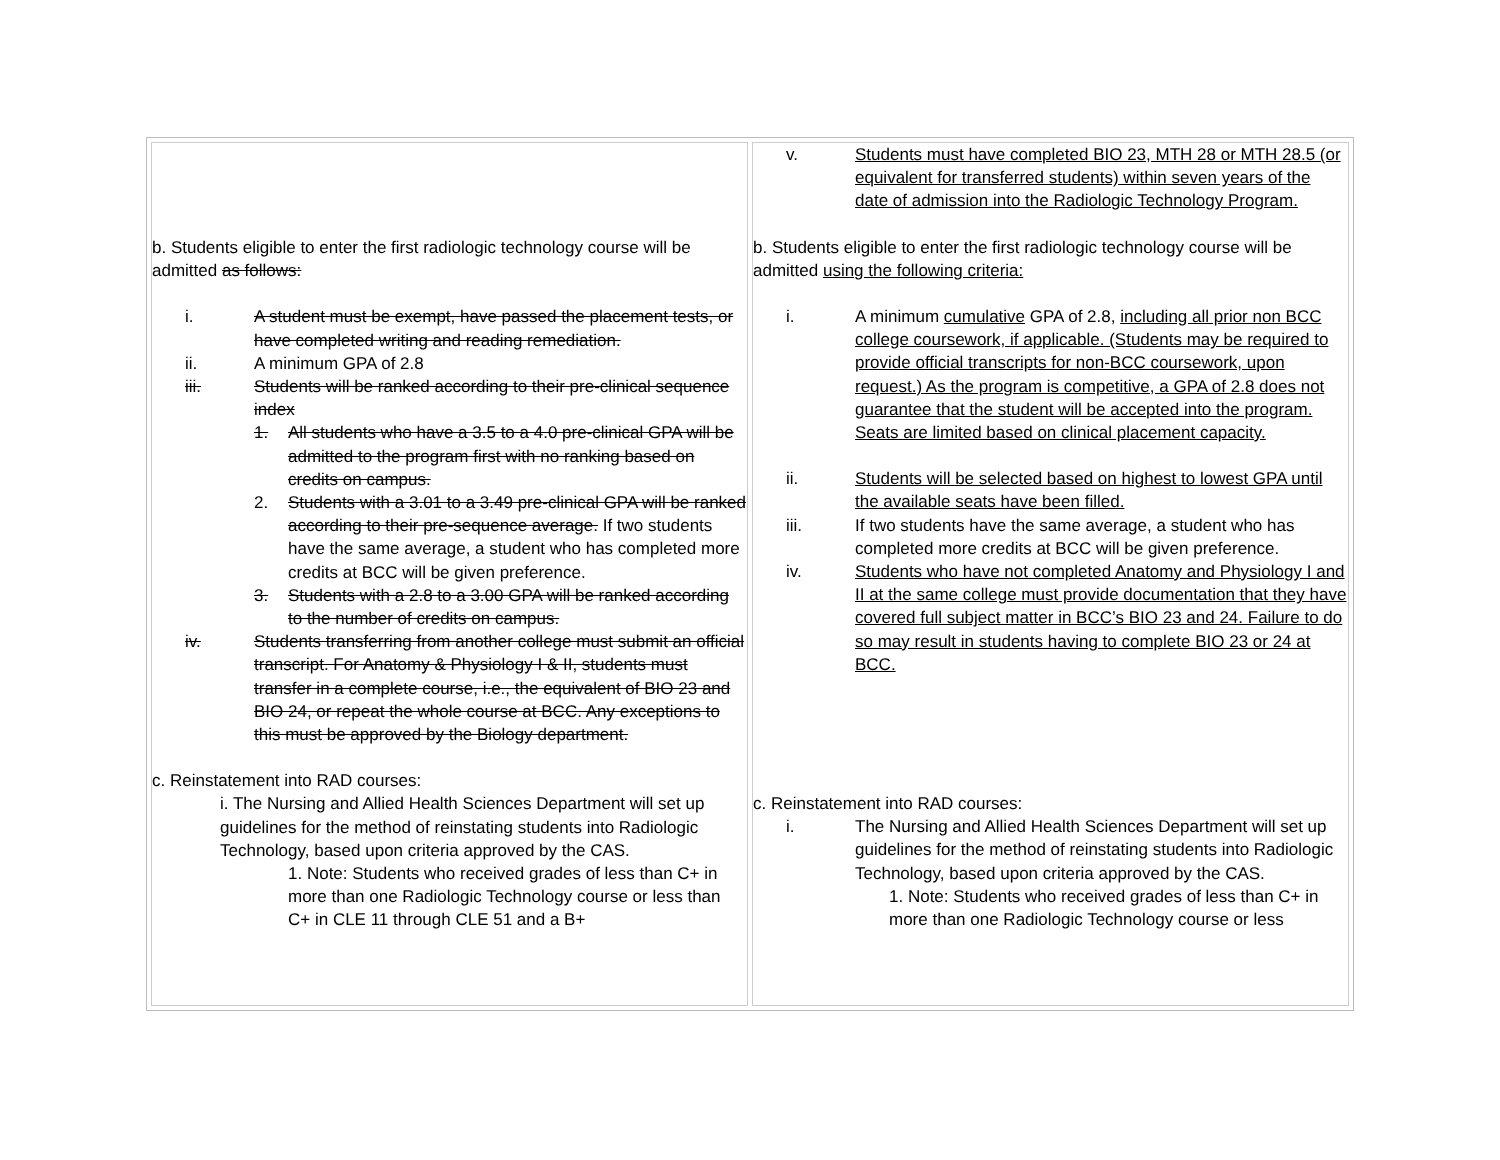| b. Students eligible to enter the first radiologic technology course will be admitted as follows: i. A student must be exempt, have passed the placement tests, or have completed writing and reading remediation. ii. A minimum GPA of 2.8 iii. Students will be ranked according to their pre-clinical sequence index 1. All students who have a 3.5 to a 4.0 pre-clinical GPA will be admitted to the program first with no ranking based on credits on campus. 2. Students with a 3.01 to a 3.49 pre-clinical GPA will be ranked according to their pre-sequence average. If two students have the same average, a student who has completed more credits at BCC will be given preference. 3. Students with a 2.8 to a 3.00 GPA will be ranked according to the number of credits on campus. iv. Students transferring from another college must submit an official transcript. For Anatomy & Physiology I & II, students must transfer in a complete course, i.e., the equivalent of BIO 23 and BIO 24, or repeat the whole course at BCC. Any exceptions to this must be approved by the Biology department. c. Reinstatement into RAD courses: i. The Nursing and Allied Health Sciences Department will set up guidelines for the method of reinstating students into Radiologic Technology, based upon criteria approved by the CAS. 1. Note: Students who received grades of less than C+ in more than one Radiologic Technology course or less than C+ in CLE 11 through CLE 51 and a B+ | v. Students must have completed BIO 23, MTH 28 or MTH 28.5 (or equivalent for transferred students) within seven years of the date of admission into the Radiologic Technology Program. b. Students eligible to enter the first radiologic technology course will be admitted using the following criteria: i. A minimum cumulative GPA of 2.8, including all prior non BCC college coursework, if applicable. (Students may be required to provide official transcripts for non-BCC coursework, upon request.) As the program is competitive, a GPA of 2.8 does not guarantee that the student will be accepted into the program. Seats are limited based on clinical placement capacity. ii. Students will be selected based on highest to lowest GPA until the available seats have been filled. iii. If two students have the same average, a student who has completed more credits at BCC will be given preference. iv. Students who have not completed Anatomy and Physiology I and II at the same college must provide documentation that they have covered full subject matter in BCC’s BIO 23 and 24. Failure to do so may result in students having to complete BIO 23 or 24 at BCC. c. Reinstatement into RAD courses: i. The Nursing and Allied Health Sciences Department will set up guidelines for the method of reinstating students into Radiologic Technology, based upon criteria approved by the CAS. 1. Note: Students who received grades of less than C+ in more than one Radiologic Technology course or less |